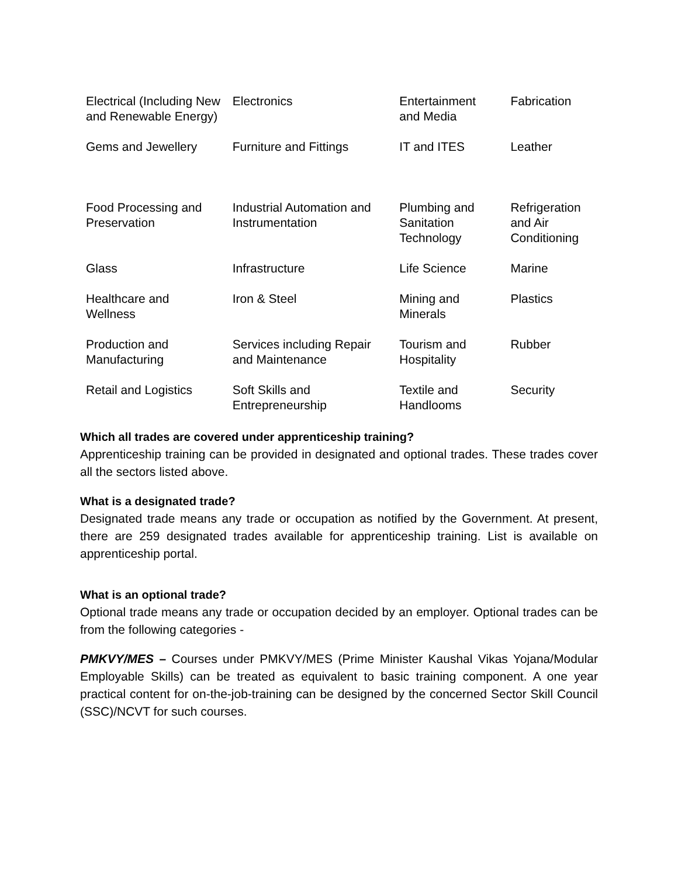| Electrical (Including New and Renewable Energy) | Electronics | Entertainment and Media | Fabrication |
| Gems and Jewellery | Furniture and Fittings | IT and ITES | Leather |
| Food Processing and Preservation | Industrial Automation and Instrumentation | Plumbing and Sanitation Technology | Refrigeration and Air Conditioning |
| Glass | Infrastructure | Life Science | Marine |
| Healthcare and Wellness | Iron & Steel | Mining and Minerals | Plastics |
| Production and Manufacturing | Services including Repair and Maintenance | Tourism and Hospitality | Rubber |
| Retail and Logistics | Soft Skills and Entrepreneurship | Textile and Handlooms | Security |
Which all trades are covered under apprenticeship training?
Apprenticeship training can be provided in designated and optional trades. These trades cover all the sectors listed above.
What is a designated trade?
Designated trade means any trade or occupation as notified by the Government. At present, there are 259 designated trades available for apprenticeship training. List is available on apprenticeship portal.
What is an optional trade?
Optional trade means any trade or occupation decided by an employer. Optional trades can be from the following categories -
PMKVY/MES – Courses under PMKVY/MES (Prime Minister Kaushal Vikas Yojana/Modular Employable Skills) can be treated as equivalent to basic training component. A one year practical content for on-the-job-training can be designed by the concerned Sector Skill Council (SSC)/NCVT for such courses.